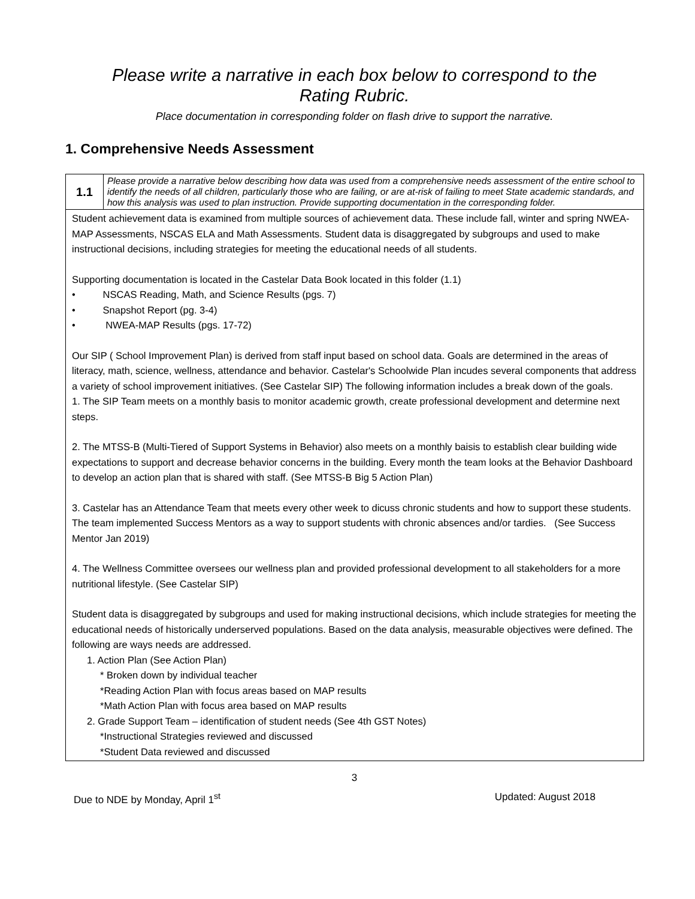Please write a narrative in each box below to correspond to the
Rating Rubric.
Place documentation in corresponding folder on flash drive to support the narrative.
1. Comprehensive Needs Assessment
| 1.1 | Please provide a narrative below describing how data was used from a comprehensive needs assessment of the entire school to identify the needs of all children, particularly those who are failing, or are at-risk of failing to meet State academic standards, and how this analysis was used to plan instruction. Provide supporting documentation in the corresponding folder. |
| Student achievement data is examined from multiple sources of achievement data. These include fall, winter and spring NWEA-MAP Assessments, NSCAS ELA and Math Assessments. Student data is disaggregated by subgroups and used to make instructional decisions, including strategies for meeting the educational needs of all students. Supporting documentation is located in the Castelar Data Book located in this folder (1.1) • NSCAS Reading, Math, and Science Results (pgs. 7) • Snapshot Report (pg. 3-4) • NWEA-MAP Results (pgs. 17-72) Our SIP ( School Improvement Plan) is derived from staff input based on school data. Goals are determined in the areas of literacy, math, science, wellness, attendance and behavior. Castelar's Schoolwide Plan incudes several components that address a variety of school improvement initiatives. (See Castelar SIP) The following information includes a break down of the goals. 1. The SIP Team meets on a monthly basis to monitor academic growth, create professional development and determine next steps. 2. The MTSS-B (Multi-Tiered of Support Systems in Behavior) also meets on a monthly baisis to establish clear building wide expectations to support and decrease behavior concerns in the building. Every month the team looks at the Behavior Dashboard to develop an action plan that is shared with staff. (See MTSS-B Big 5 Action Plan) 3. Castelar has an Attendance Team that meets every other week to dicuss chronic students and how to support these students. The team implemented Success Mentors as a way to support students with chronic absences and/or tardies. (See Success Mentor Jan 2019) 4. The Wellness Committee oversees our wellness plan and provided professional development to all stakeholders for a more nutritional lifestyle. (See Castelar SIP) Student data is disaggregated by subgroups and used for making instructional decisions, which include strategies for meeting the educational needs of historically underserved populations. Based on the data analysis, measurable objectives were defined. The following are ways needs are addressed. 1. Action Plan (See Action Plan) * Broken down by individual teacher *Reading Action Plan with focus areas based on MAP results *Math Action Plan with focus area based on MAP results 2. Grade Support Team – identification of student needs (See 4th GST Notes) *Instructional Strategies reviewed and discussed *Student Data reviewed and discussed | |
3
Due to NDE by Monday, April 1<sup>st</sup> Updated: August 2018